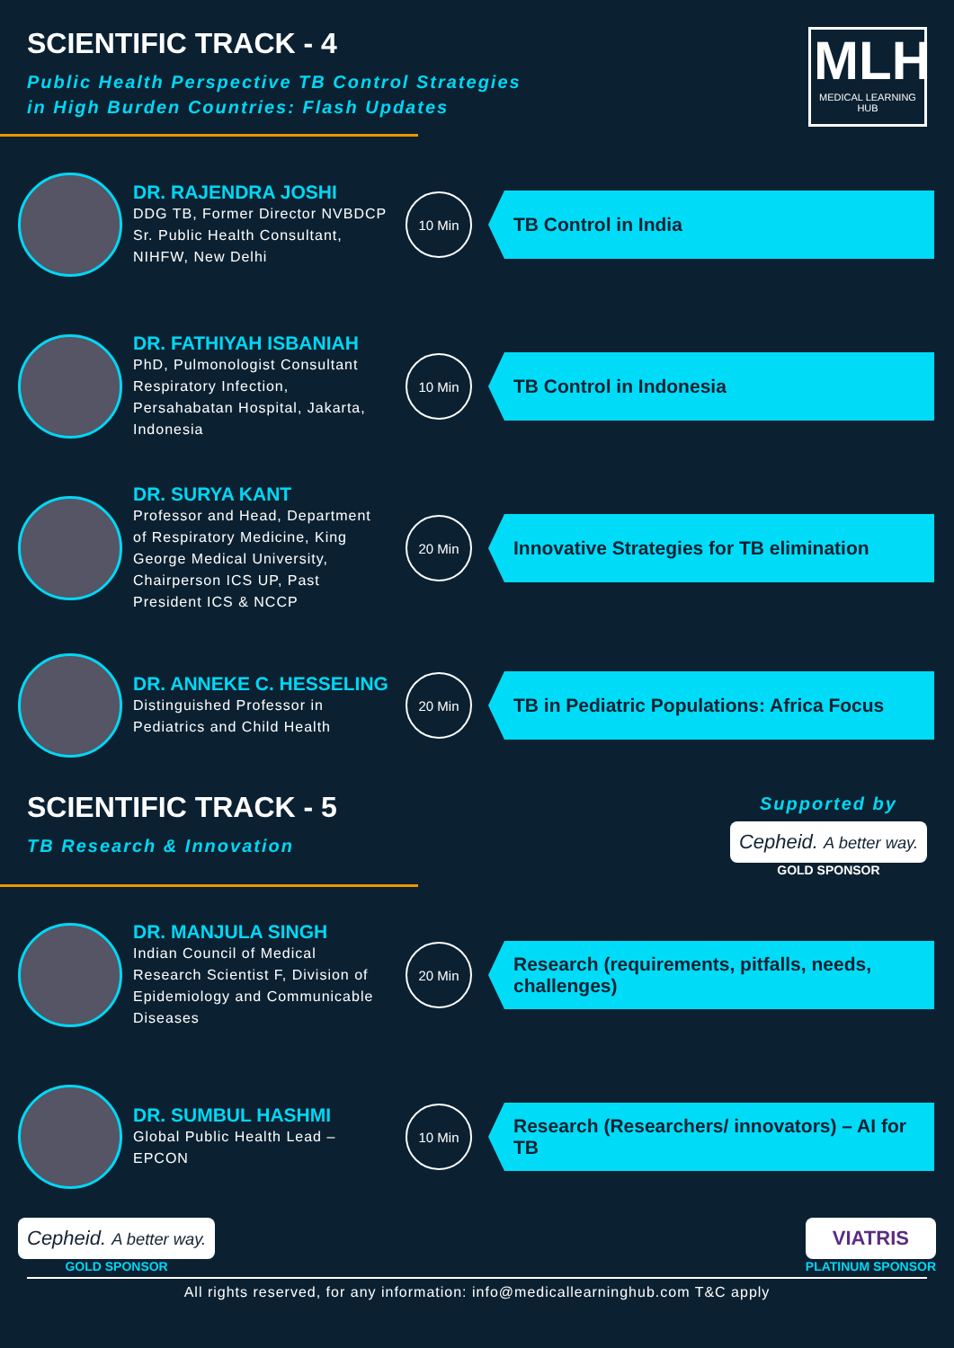SCIENTIFIC TRACK - 4
Public Health Perspective TB Control Strategies
in High Burden Countries: Flash Updates
MLH
MEDICAL LEARNING HUB
DR. RAJENDRA JOSHI
DDG TB, Former Director NVBDCP Sr. Public Health Consultant, NIHFW, New Delhi
10 Min
TB Control in India
DR. FATHIYAH ISBANIAH
PhD, Pulmonologist Consultant Respiratory Infection, Persahabatan Hospital, Jakarta, Indonesia
10 Min
TB Control in Indonesia
DR. SURYA KANT
Professor and Head, Department of Respiratory Medicine, King George Medical University, Chairperson ICS UP, Past President ICS & NCCP
20 Min
Innovative Strategies for TB elimination
DR. ANNEKE C. HESSELING
Distinguished Professor in Pediatrics and Child Health
20 Min
TB in Pediatric Populations: Africa Focus
SCIENTIFIC TRACK - 5
TB Research & Innovation
Supported by
Cepheid. A better way.
GOLD SPONSOR
DR. MANJULA SINGH
Indian Council of Medical Research Scientist F, Division of Epidemiology and Communicable Diseases
20 Min
Research (requirements, pitfalls, needs, challenges)
DR. SUMBUL HASHMI
Global Public Health Lead – EPCON
10 Min
Research (Researchers/ innovators) – AI for TB
Cepheid. A better way.
GOLD SPONSOR
VIATRIS
PLATINUM SPONSOR
All rights reserved, for any information: info@medicallearninghub.com T&C apply